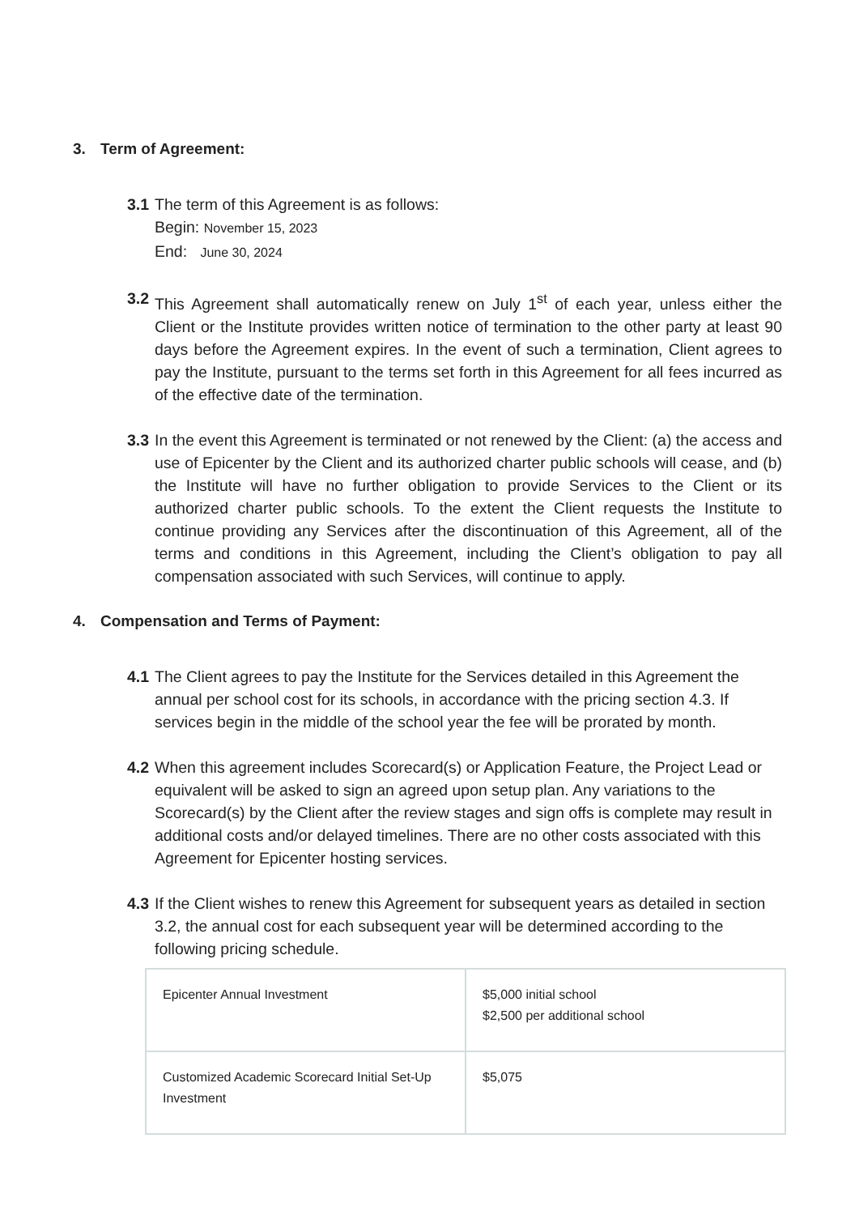3. Term of Agreement:
3.1
The term of this Agreement is as follows:
Begin: November 15, 2023
End: June 30, 2024
3.2
This Agreement shall automatically renew on July 1<sup>st</sup> of each year, unless either the Client or the Institute provides written notice of termination to the other party at least 90 days before the Agreement expires. In the event of such a termination, Client agrees to pay the Institute, pursuant to the terms set forth in this Agreement for all fees incurred as of the effective date of the termination.
3.3
In the event this Agreement is terminated or not renewed by the Client: (a) the access and use of Epicenter by the Client and its authorized charter public schools will cease, and (b) the Institute will have no further obligation to provide Services to the Client or its authorized charter public schools. To the extent the Client requests the Institute to continue providing any Services after the discontinuation of this Agreement, all of the terms and conditions in this Agreement, including the Client’s obligation to pay all compensation associated with such Services, will continue to apply.
4. Compensation and Terms of Payment:
4.1
The Client agrees to pay the Institute for the Services detailed in this Agreement the annual per school cost for its schools, in accordance with the pricing section 4.3. If services begin in the middle of the school year the fee will be prorated by month.
4.2
When this agreement includes Scorecard(s) or Application Feature, the Project Lead or equivalent will be asked to sign an agreed upon setup plan. Any variations to the Scorecard(s) by the Client after the review stages and sign offs is complete may result in additional costs and/or delayed timelines. There are no other costs associated with this Agreement for Epicenter hosting services.
4.3
If the Client wishes to renew this Agreement for subsequent years as detailed in section 3.2, the annual cost for each subsequent year will be determined according to the following pricing schedule.
| Epicenter Annual Investment | $5,000 initial school $2,500 per additional school |
| Customized Academic Scorecard Initial Set-Up Investment | $5,075 |